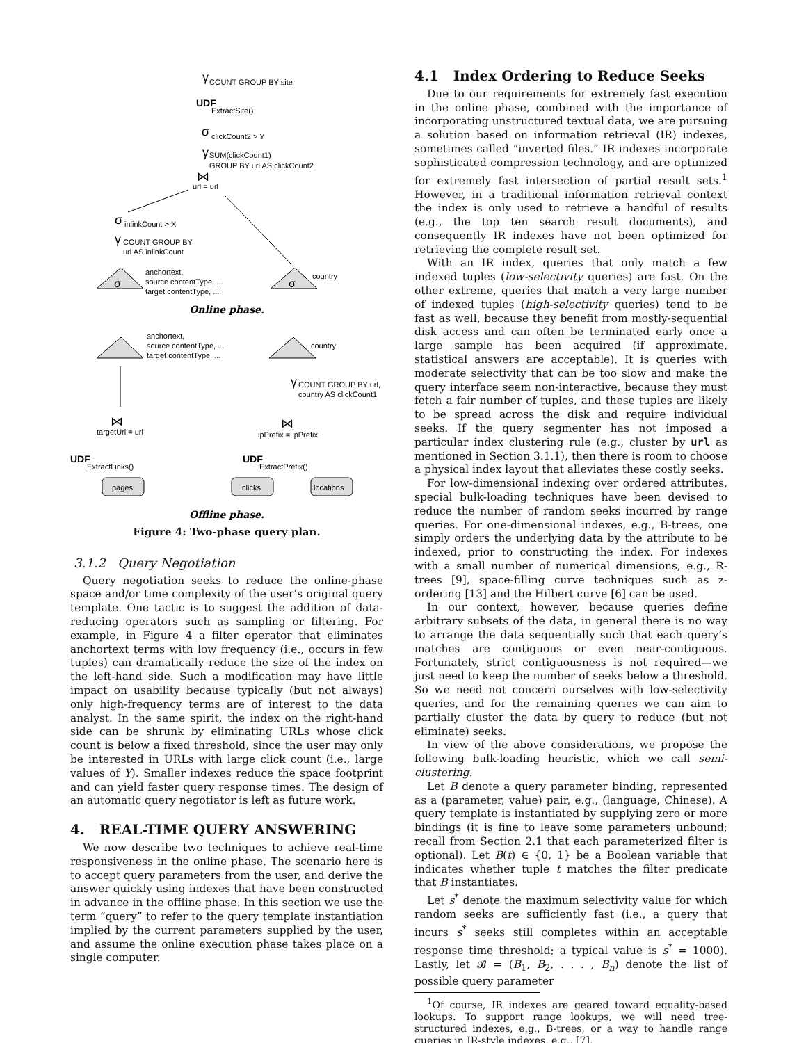γ
COUNT GROUP BY site
UDF
ExtractSite()
σ
clickCount2 > Y
γ
SUM(clickCount1)
GROUP BY url AS clickCount2
⋈
url = url
σ
inlinkCount > X
γ
COUNT GROUP BY
url AS inlinkCount
σ
anchortext,
source contentType, ...
target contentType, ...
σ
country
Online phase.
anchortext,
source contentType, ...
target contentType, ...
country
⋈
targetUrl = url
UDF
ExtractLinks()
pages
γ
COUNT GROUP BY url,
country AS clickCount1
⋈
ipPrefix = ipPrefix
UDF
ExtractPrefix()
clicks
locations
Offline phase.
Figure 4: Two-phase query plan.
3.1.2 Query Negotiation
Query negotiation seeks to reduce the online-phase space and/or time complexity of the user’s original query template. One tactic is to suggest the addition of data-reducing operators such as sampling or filtering. For example, in Figure 4 a filter operator that eliminates anchortext terms with low frequency (i.e., occurs in few tuples) can dramatically reduce the size of the index on the left-hand side. Such a modification may have little impact on usability because typically (but not always) only high-frequency terms are of interest to the data analyst. In the same spirit, the index on the right-hand side can be shrunk by eliminating URLs whose click count is below a fixed threshold, since the user may only be interested in URLs with large click count (i.e., large values of Y). Smaller indexes reduce the space footprint and can yield faster query response times. The design of an automatic query negotiator is left as future work.
4. REAL-TIME QUERY ANSWERING
We now describe two techniques to achieve real-time responsiveness in the online phase. The scenario here is to accept query parameters from the user, and derive the answer quickly using indexes that have been constructed in advance in the offline phase. In this section we use the term “query” to refer to the query template instantiation implied by the current parameters supplied by the user, and assume the online execution phase takes place on a single computer.
4.1 Index Ordering to Reduce Seeks
Due to our requirements for extremely fast execution in the online phase, combined with the importance of incorporating unstructured textual data, we are pursuing a solution based on information retrieval (IR) indexes, sometimes called “inverted files.” IR indexes incorporate sophisticated compression technology, and are optimized for extremely fast intersection of partial result sets.<sup>1</sup> However, in a traditional information retrieval context the index is only used to retrieve a handful of results (e.g., the top ten search result documents), and consequently IR indexes have not been optimized for retrieving the complete result set.
With an IR index, queries that only match a few indexed tuples (low-selectivity queries) are fast. On the other extreme, queries that match a very large number of indexed tuples (high-selectivity queries) tend to be fast as well, because they benefit from mostly-sequential disk access and can often be terminated early once a large sample has been acquired (if approximate, statistical answers are acceptable). It is queries with moderate selectivity that can be too slow and make the query interface seem non-interactive, because they must fetch a fair number of tuples, and these tuples are likely to be spread across the disk and require individual seeks. If the query segmenter has not imposed a particular index clustering rule (e.g., cluster by url as mentioned in Section 3.1.1), then there is room to choose a physical index layout that alleviates these costly seeks.
For low-dimensional indexing over ordered attributes, special bulk-loading techniques have been devised to reduce the number of random seeks incurred by range queries. For one-dimensional indexes, e.g., B-trees, one simply orders the underlying data by the attribute to be indexed, prior to constructing the index. For indexes with a small number of numerical dimensions, e.g., R-trees [9], space-filling curve techniques such as z-ordering [13] and the Hilbert curve [6] can be used.
In our context, however, because queries define arbitrary subsets of the data, in general there is no way to arrange the data sequentially such that each query’s matches are contiguous or even near-contiguous. Fortunately, strict contiguousness is not required—we just need to keep the number of seeks below a threshold. So we need not concern ourselves with low-selectivity queries, and for the remaining queries we can aim to partially cluster the data by query to reduce (but not eliminate) seeks.
In view of the above considerations, we propose the following bulk-loading heuristic, which we call semi-clustering.
Let B denote a query parameter binding, represented as a (parameter, value) pair, e.g., (language, Chinese). A query template is instantiated by supplying zero or more bindings (it is fine to leave some parameters unbound; recall from Section 2.1 that each parameterized filter is optional). Let B(t) ∈ {0, 1} be a Boolean variable that indicates whether tuple t matches the filter predicate that B instantiates.
Let s<sup>*</sup> denote the maximum selectivity value for which random seeks are sufficiently fast (i.e., a query that incurs s<sup>*</sup> seeks still completes within an acceptable response time threshold; a typical value is s<sup>*</sup> = 1000). Lastly, let 𝓑 = (B<sub>1</sub>, B<sub>2</sub>, . . . , B<sub>n</sub>) denote the list of possible query parameter
<sup>1</sup> Of course, IR indexes are geared toward equality-based lookups. To support range lookups, we will need tree-structured indexes, e.g., B-trees, or a way to handle range queries in IR-style indexes, e.g., [7].